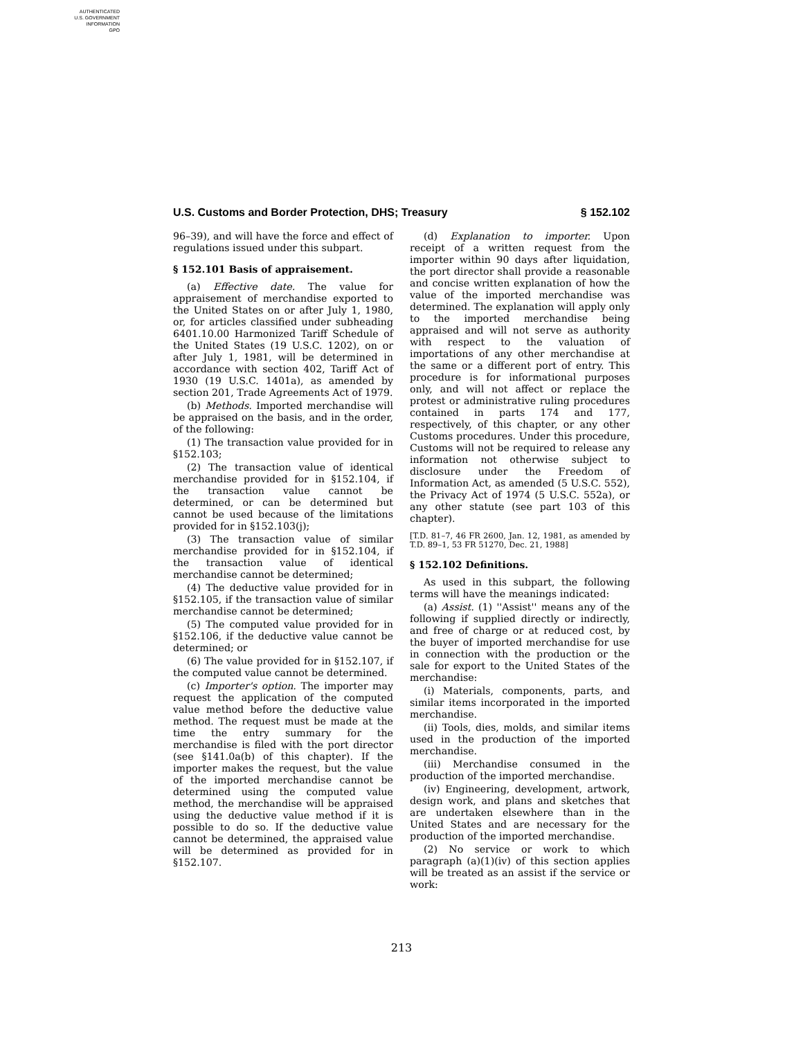AUTHENTICATED
U.S. GOVERNMENT
INFORMATION
GPO
U.S. Customs and Border Protection, DHS; Treasury § 152.102
96–39), and will have the force and effect of regulations issued under this subpart.
§ 152.101 Basis of appraisement.
(a) Effective date. The value for appraisement of merchandise exported to the United States on or after July 1, 1980, or, for articles classified under subheading 6401.10.00 Harmonized Tariff Schedule of the United States (19 U.S.C. 1202), on or after July 1, 1981, will be determined in accordance with section 402, Tariff Act of 1930 (19 U.S.C. 1401a), as amended by section 201, Trade Agreements Act of 1979.
(b) Methods. Imported merchandise will be appraised on the basis, and in the order, of the following:
(1) The transaction value provided for in §152.103;
(2) The transaction value of identical merchandise provided for in §152.104, if the transaction value cannot be determined, or can be determined but cannot be used because of the limitations provided for in §152.103(j);
(3) The transaction value of similar merchandise provided for in §152.104, if the transaction value of identical merchandise cannot be determined;
(4) The deductive value provided for in §152.105, if the transaction value of similar merchandise cannot be determined;
(5) The computed value provided for in §152.106, if the deductive value cannot be determined; or
(6) The value provided for in §152.107, if the computed value cannot be determined.
(c) Importer's option. The importer may request the application of the computed value method before the deductive value method. The request must be made at the time the entry summary for the merchandise is filed with the port director (see §141.0a(b) of this chapter). If the importer makes the request, but the value of the imported merchandise cannot be determined using the computed value method, the merchandise will be appraised using the deductive value method if it is possible to do so. If the deductive value cannot be determined, the appraised value will be determined as provided for in §152.107.
(d) Explanation to importer. Upon receipt of a written request from the importer within 90 days after liquidation, the port director shall provide a reasonable and concise written explanation of how the value of the imported merchandise was determined. The explanation will apply only to the imported merchandise being appraised and will not serve as authority with respect to the valuation of importations of any other merchandise at the same or a different port of entry. This procedure is for informational purposes only, and will not affect or replace the protest or administrative ruling procedures contained in parts 174 and 177, respectively, of this chapter, or any other Customs procedures. Under this procedure, Customs will not be required to release any information not otherwise subject to disclosure under the Freedom of Information Act, as amended (5 U.S.C. 552), the Privacy Act of 1974 (5 U.S.C. 552a), or any other statute (see part 103 of this chapter).
[T.D. 81–7, 46 FR 2600, Jan. 12, 1981, as amended by T.D. 89–1, 53 FR 51270, Dec. 21, 1988]
§ 152.102 Definitions.
As used in this subpart, the following terms will have the meanings indicated:
(a) Assist. (1) ''Assist'' means any of the following if supplied directly or indirectly, and free of charge or at reduced cost, by the buyer of imported merchandise for use in connection with the production or the sale for export to the United States of the merchandise:
(i) Materials, components, parts, and similar items incorporated in the imported merchandise.
(ii) Tools, dies, molds, and similar items used in the production of the imported merchandise.
(iii) Merchandise consumed in the production of the imported merchandise.
(iv) Engineering, development, artwork, design work, and plans and sketches that are undertaken elsewhere than in the United States and are necessary for the production of the imported merchandise.
(2) No service or work to which paragraph (a)(1)(iv) of this section applies will be treated as an assist if the service or work:
213